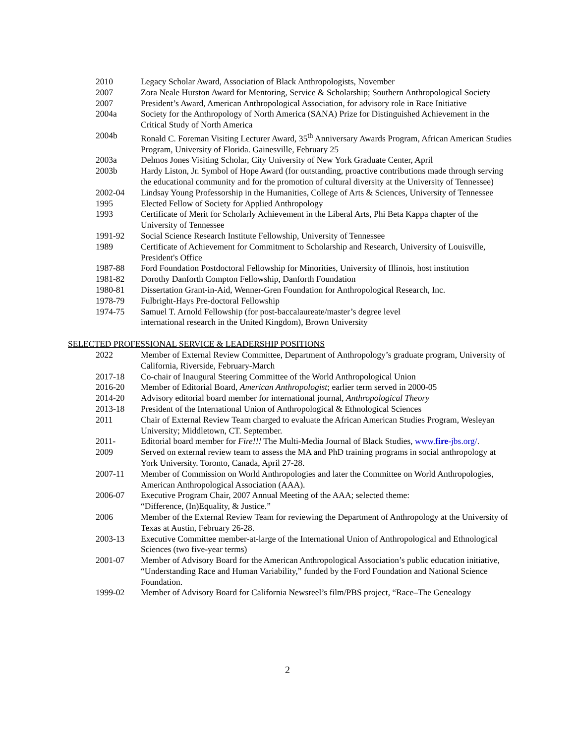2010 Legacy Scholar Award, Association of Black Anthropologists, November
2007 Zora Neale Hurston Award for Mentoring, Service & Scholarship; Southern Anthropological Society
2007 President’s Award, American Anthropological Association, for advisory role in Race Initiative
2004a Society for the Anthropology of North America (SANA) Prize for Distinguished Achievement in the Critical Study of North America
2004b Ronald C. Foreman Visiting Lecturer Award, 35<sup>th</sup> Anniversary Awards Program, African American Studies Program, University of Florida. Gainesville, February 25
2003a Delmos Jones Visiting Scholar, City University of New York Graduate Center, April
2003b Hardy Liston, Jr. Symbol of Hope Award (for outstanding, proactive contributions made through serving the educational community and for the promotion of cultural diversity at the University of Tennessee)
2002-04 Lindsay Young Professorship in the Humanities, College of Arts & Sciences, University of Tennessee
1995 Elected Fellow of Society for Applied Anthropology
1993 Certificate of Merit for Scholarly Achievement in the Liberal Arts, Phi Beta Kappa chapter of the University of Tennessee
1991-92 Social Science Research Institute Fellowship, University of Tennessee
1989 Certificate of Achievement for Commitment to Scholarship and Research, University of Louisville, President's Office
1987-88 Ford Foundation Postdoctoral Fellowship for Minorities, University of Illinois, host institution
1981-82 Dorothy Danforth Compton Fellowship, Danforth Foundation
1980-81 Dissertation Grant-in-Aid, Wenner-Gren Foundation for Anthropological Research, Inc.
1978-79 Fulbright-Hays Pre-doctoral Fellowship
1974-75 Samuel T. Arnold Fellowship (for post-baccalaureate/master’s degree level
international research in the United Kingdom), Brown University
SELECTED PROFESSIONAL SERVICE & LEADERSHIP POSITIONS
2022 Member of External Review Committee, Department of Anthropology’s graduate program, University of California, Riverside, February-March
2017-18 Co-chair of Inaugural Steering Committee of the World Anthropological Union
2016-20 Member of Editorial Board, American Anthropologist; earlier term served in 2000-05
2014-20 Advisory editorial board member for international journal, Anthropological Theory
2013-18 President of the International Union of Anthropological & Ethnological Sciences
2011 Chair of External Review Team charged to evaluate the African American Studies Program, Wesleyan University; Middletown, CT. September.
2011- Editorial board member for Fire!!! The Multi-Media Journal of Black Studies, www.fire-jbs.org/.
2009 Served on external review team to assess the MA and PhD training programs in social anthropology at York University. Toronto, Canada, April 27-28.
2007-11 Member of Commission on World Anthropologies and later the Committee on World Anthropologies, American Anthropological Association (AAA).
2006-07 Executive Program Chair, 2007 Annual Meeting of the AAA; selected theme:
“Difference, (In)Equality, & Justice.”
2006 Member of the External Review Team for reviewing the Department of Anthropology at the University of Texas at Austin, February 26-28.
2003-13 Executive Committee member-at-large of the International Union of Anthropological and Ethnological Sciences (two five-year terms)
2001-07 Member of Advisory Board for the American Anthropological Association’s public education initiative, “Understanding Race and Human Variability,” funded by the Ford Foundation and National Science Foundation.
1999-02 Member of Advisory Board for California Newsreel’s film/PBS project, “Race–The Genealogy
2